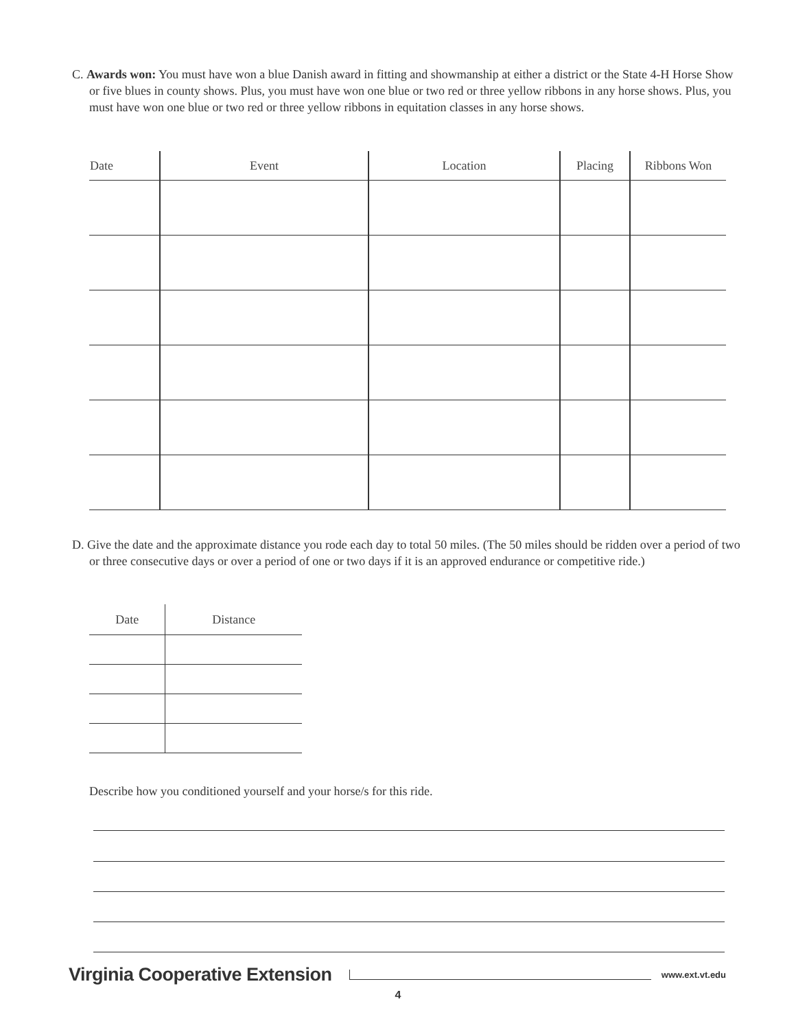C. Awards won: You must have won a blue Danish award in fitting and showmanship at either a district or the State 4-H Horse Show or five blues in county shows. Plus, you must have won one blue or two red or three yellow ribbons in any horse shows. Plus, you must have won one blue or two red or three yellow ribbons in equitation classes in any horse shows.
| Date | Event | Location | Placing | Ribbons Won |
| --- | --- | --- | --- | --- |
D. Give the date and the approximate distance you rode each day to total 50 miles. (The 50 miles should be ridden over a period of two or three consecutive days or over a period of one or two days if it is an approved endurance or competitive ride.)
| Date | Distance |
| --- | --- |
Describe how you conditioned yourself and your horse/s for this ride.
Virginia Cooperative Extension www.ext.vt.edu
4